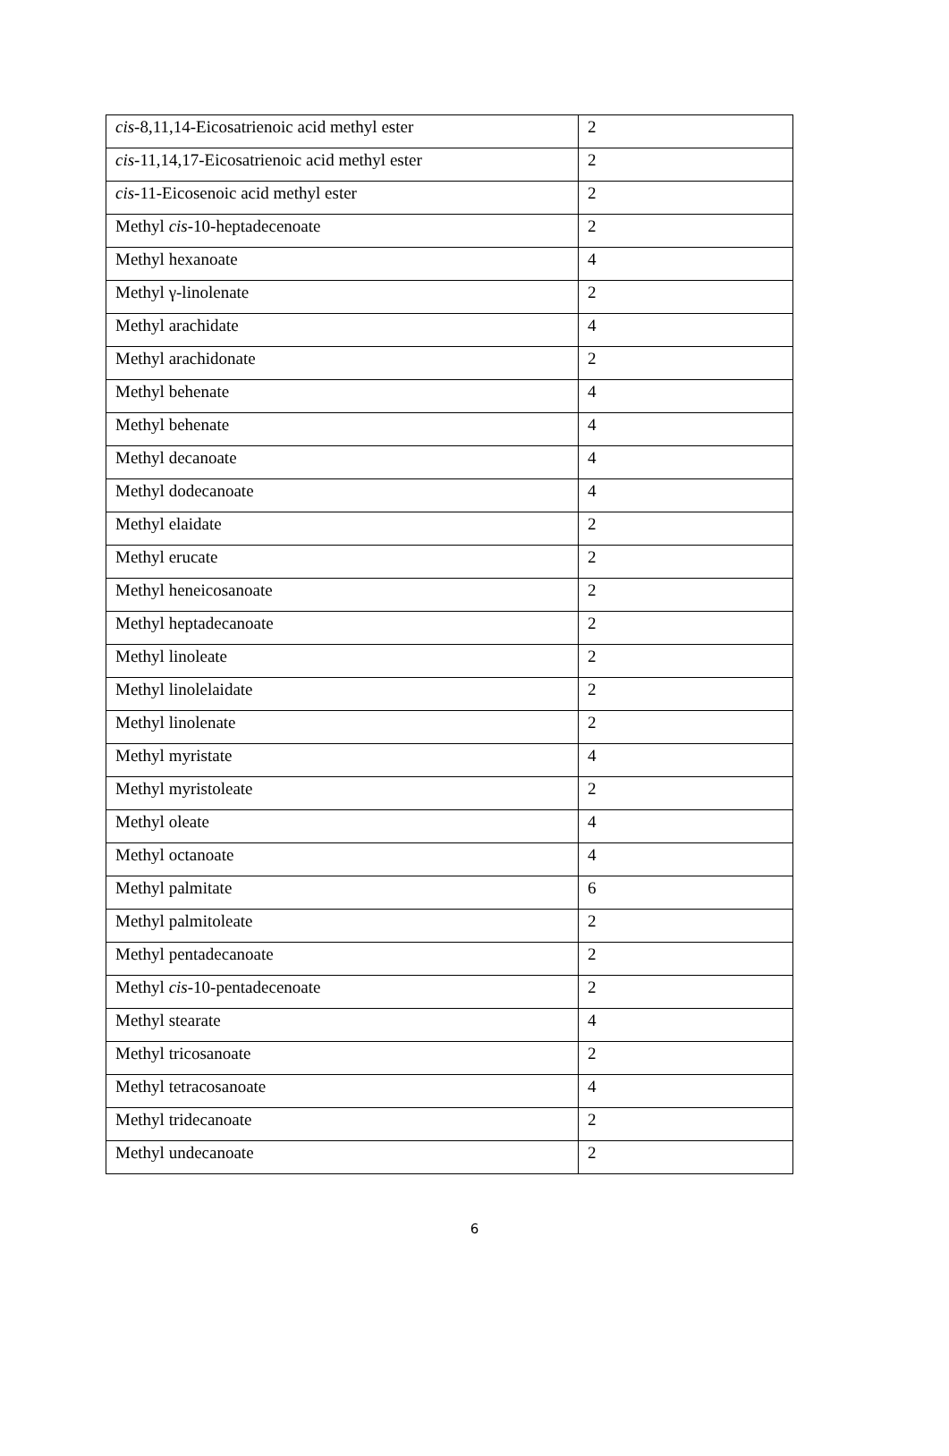| cis -8,11,14-Eicosatrienoic acid methyl ester | 2 |
| cis -11,14,17-Eicosatrienoic acid methyl ester | 2 |
| cis -11-Eicosenoic acid methyl ester | 2 |
| Methyl cis -10-heptadecenoate | 2 |
| Methyl hexanoate | 4 |
| Methyl γ-linolenate | 2 |
| Methyl arachidate | 4 |
| Methyl arachidonate | 2 |
| Methyl behenate | 4 |
| Methyl behenate | 4 |
| Methyl decanoate | 4 |
| Methyl dodecanoate | 4 |
| Methyl elaidate | 2 |
| Methyl erucate | 2 |
| Methyl heneicosanoate | 2 |
| Methyl heptadecanoate | 2 |
| Methyl linoleate | 2 |
| Methyl linolelaidate | 2 |
| Methyl linolenate | 2 |
| Methyl myristate | 4 |
| Methyl myristoleate | 2 |
| Methyl oleate | 4 |
| Methyl octanoate | 4 |
| Methyl palmitate | 6 |
| Methyl palmitoleate | 2 |
| Methyl pentadecanoate | 2 |
| Methyl cis -10-pentadecenoate | 2 |
| Methyl stearate | 4 |
| Methyl tricosanoate | 2 |
| Methyl tetracosanoate | 4 |
| Methyl tridecanoate | 2 |
| Methyl undecanoate | 2 |
6